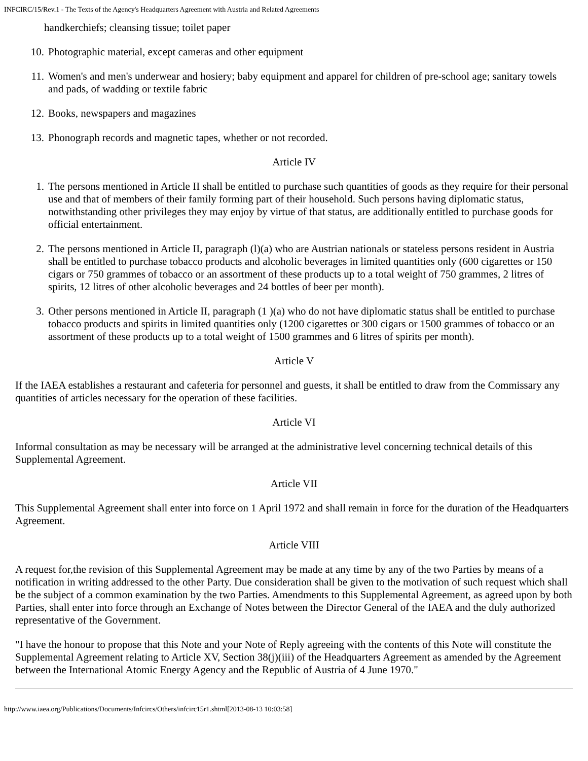INFCIRC/15/Rev.1 - The Texts of the Agency's Headquarters Agreement with Austria and Related Agreements
handkerchiefs; cleansing tissue; toilet paper
10. Photographic material, except cameras and other equipment
11. Women's and men's underwear and hosiery; baby equipment and apparel for children of pre-school age; sanitary towels and pads, of wadding or textile fabric
12. Books, newspapers and magazines
13. Phonograph records and magnetic tapes, whether or not recorded.
Article IV
1. The persons mentioned in Article II shall be entitled to purchase such quantities of goods as they require for their personal use and that of members of their family forming part of their household. Such persons having diplomatic status, notwithstanding other privileges they may enjoy by virtue of that status, are additionally entitled to purchase goods for official entertainment.
2. The persons mentioned in Article II, paragraph (l)(a) who are Austrian nationals or stateless persons resident in Austria shall be entitled to purchase tobacco products and alcoholic beverages in limited quantities only (600 cigarettes or 150 cigars or 750 grammes of tobacco or an assortment of these products up to a total weight of 750 grammes, 2 litres of spirits, 12 litres of other alcoholic beverages and 24 bottles of beer per month).
3. Other persons mentioned in Article II, paragraph (1 )(a) who do not have diplomatic status shall be entitled to purchase tobacco products and spirits in limited quantities only (1200 cigarettes or 300 cigars or 1500 grammes of tobacco or an assortment of these products up to a total weight of 1500 grammes and 6 litres of spirits per month).
Article V
If the IAEA establishes a restaurant and cafeteria for personnel and guests, it shall be entitled to draw from the Commissary any quantities of articles necessary for the operation of these facilities.
Article VI
Informal consultation as may be necessary will be arranged at the administrative level concerning technical details of this Supplemental Agreement.
Article VII
This Supplemental Agreement shall enter into force on 1 April 1972 and shall remain in force for the duration of the Headquarters Agreement.
Article VIII
A request for,the revision of this Supplemental Agreement may be made at any time by any of the two Parties by means of a notification in writing addressed to the other Party. Due consideration shall be given to the motivation of such request which shall be the subject of a common examination by the two Parties. Amendments to this Supplemental Agreement, as agreed upon by both Parties, shall enter into force through an Exchange of Notes between the Director General of the IAEA and the duly authorized representative of the Government.
"I have the honour to propose that this Note and your Note of Reply agreeing with the contents of this Note will constitute the Supplemental Agreement relating to Article XV, Section 38(j)(iii) of the Headquarters Agreement as amended by the Agreement between the International Atomic Energy Agency and the Republic of Austria of 4 June 1970."
http://www.iaea.org/Publications/Documents/Infcircs/Others/infcirc15r1.shtml[2013-08-13 10:03:58]